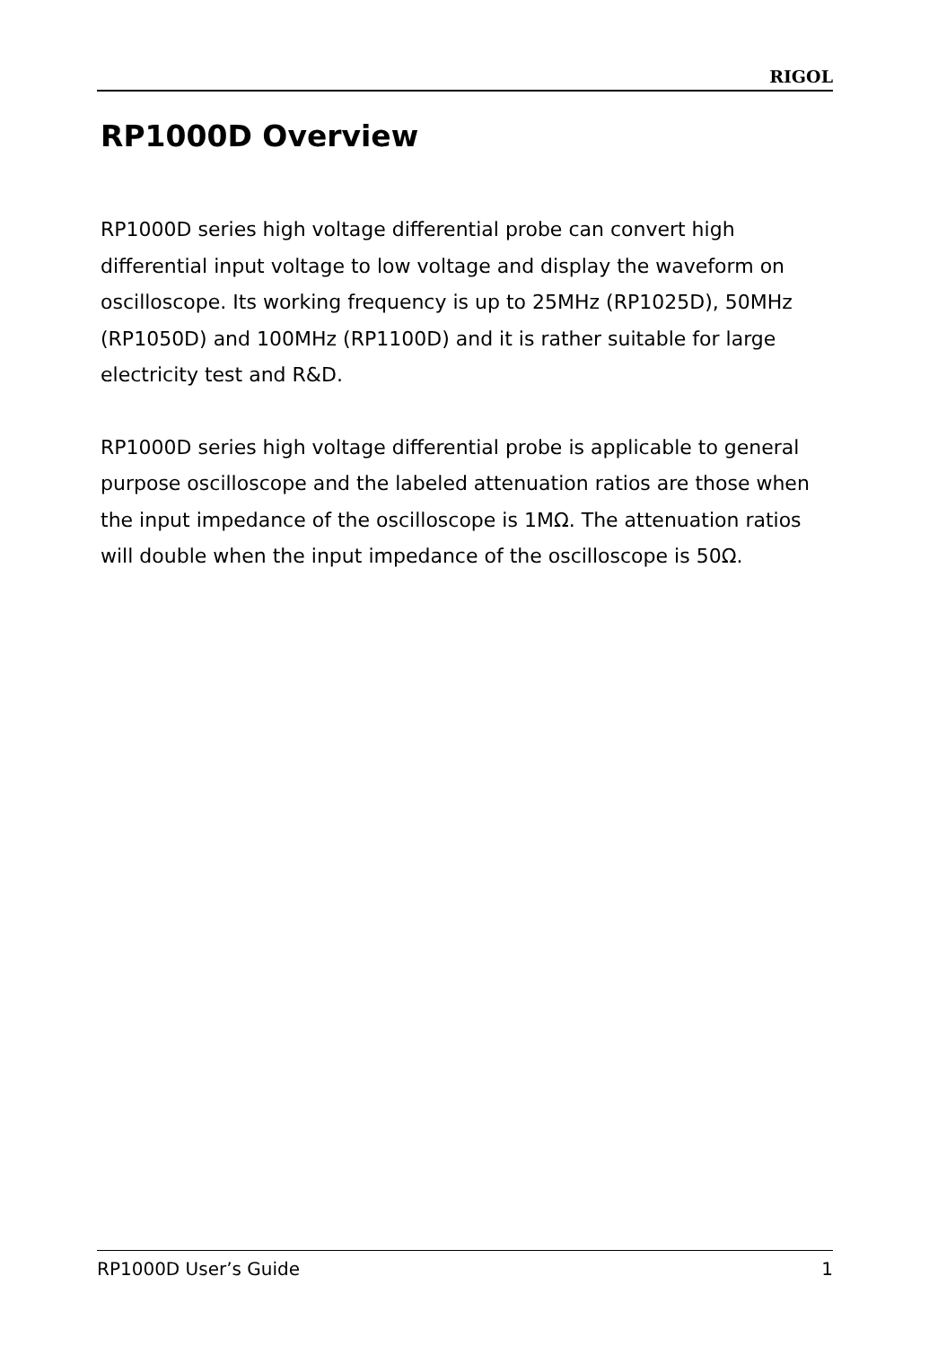RIGOL
RP1000D Overview
RP1000D series high voltage differential probe can convert high differential input voltage to low voltage and display the waveform on oscilloscope. Its working frequency is up to 25MHz (RP1025D), 50MHz (RP1050D) and 100MHz (RP1100D) and it is rather suitable for large electricity test and R&D.
RP1000D series high voltage differential probe is applicable to general purpose oscilloscope and the labeled attenuation ratios are those when the input impedance of the oscilloscope is 1MΩ. The attenuation ratios will double when the input impedance of the oscilloscope is 50Ω.
RP1000D User’s Guide 1